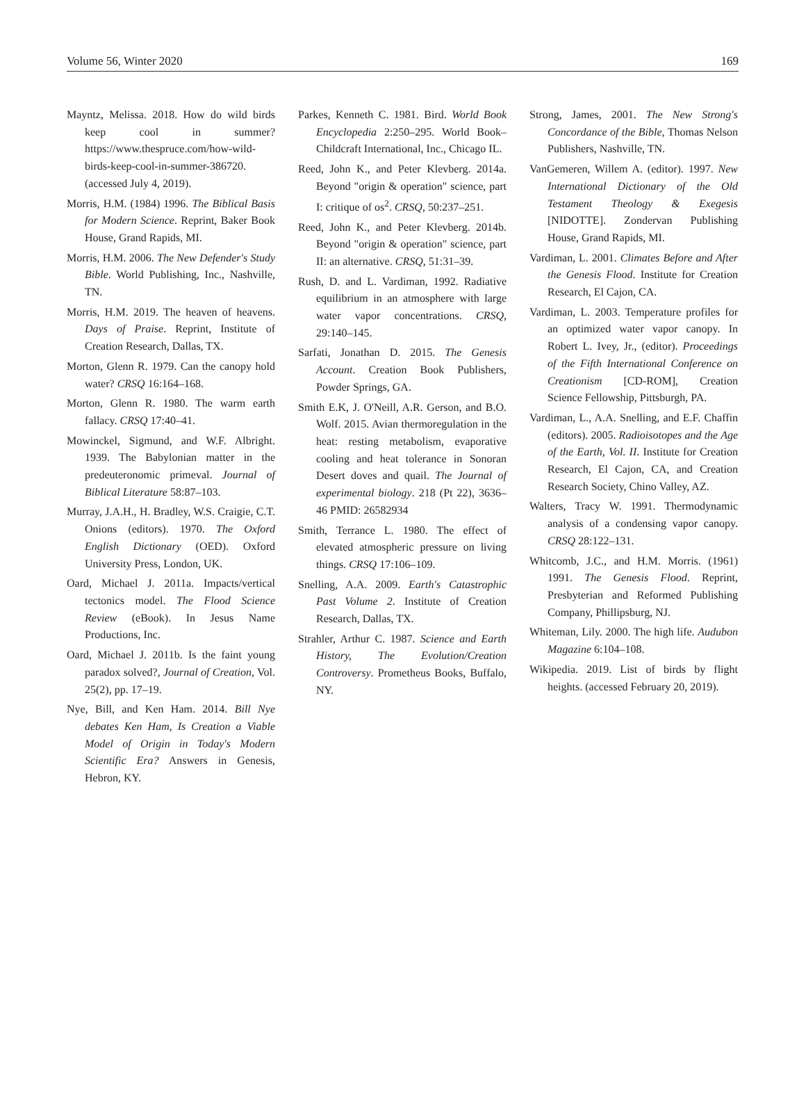Volume 56, Winter 2020 169
Mayntz, Melissa. 2018. How do wild birds keep cool in summer? https://www.thespruce.com/how-wild-birds-keep-cool-in-summer-386720. (accessed July 4, 2019).
Morris, H.M. (1984) 1996. The Biblical Basis for Modern Science. Reprint, Baker Book House, Grand Rapids, MI.
Morris, H.M. 2006. The New Defender's Study Bible. World Publishing, Inc., Nashville, TN.
Morris, H.M. 2019. The heaven of heavens. Days of Praise. Reprint, Institute of Creation Research, Dallas, TX.
Morton, Glenn R. 1979. Can the canopy hold water? CRSQ 16:164–168.
Morton, Glenn R. 1980. The warm earth fallacy. CRSQ 17:40–41.
Mowinckel, Sigmund, and W.F. Albright. 1939. The Babylonian matter in the predeuteronomic primeval. Journal of Biblical Literature 58:87–103.
Murray, J.A.H., H. Bradley, W.S. Craigie, C.T. Onions (editors). 1970. The Oxford English Dictionary (OED). Oxford University Press, London, UK.
Oard, Michael J. 2011a. Impacts/vertical tectonics model. The Flood Science Review (eBook). In Jesus Name Productions, Inc.
Oard, Michael J. 2011b. Is the faint young paradox solved?, Journal of Creation, Vol. 25(2), pp. 17–19.
Nye, Bill, and Ken Ham. 2014. Bill Nye debates Ken Ham, Is Creation a Viable Model of Origin in Today's Modern Scientific Era? Answers in Genesis, Hebron, KY.
Parkes, Kenneth C. 1981. Bird. World Book Encyclopedia 2:250–295. World Book–Childcraft International, Inc., Chicago IL.
Reed, John K., and Peter Klevberg. 2014a. Beyond "origin & operation" science, part I: critique of os<sup>2</sup>. CRSQ, 50:237–251.
Reed, John K., and Peter Klevberg. 2014b. Beyond "origin & operation" science, part II: an alternative. CRSQ, 51:31–39.
Rush, D. and L. Vardiman, 1992. Radiative equilibrium in an atmosphere with large water vapor concentrations. CRSQ, 29:140–145.
Sarfati, Jonathan D. 2015. The Genesis Account. Creation Book Publishers, Powder Springs, GA.
Smith E.K, J. O'Neill, A.R. Gerson, and B.O. Wolf. 2015. Avian thermoregulation in the heat: resting metabolism, evaporative cooling and heat tolerance in Sonoran Desert doves and quail. The Journal of experimental biology. 218 (Pt 22), 3636–46 PMID: 26582934
Smith, Terrance L. 1980. The effect of elevated atmospheric pressure on living things. CRSQ 17:106–109.
Snelling, A.A. 2009. Earth's Catastrophic Past Volume 2. Institute of Creation Research, Dallas, TX.
Strahler, Arthur C. 1987. Science and Earth History, The Evolution/Creation Controversy. Prometheus Books, Buffalo, NY.
Strong, James, 2001. The New Strong's Concordance of the Bible, Thomas Nelson Publishers, Nashville, TN.
VanGemeren, Willem A. (editor). 1997. New International Dictionary of the Old Testament Theology & Exegesis [NIDOTTE]. Zondervan Publishing House, Grand Rapids, MI.
Vardiman, L. 2001. Climates Before and After the Genesis Flood. Institute for Creation Research, El Cajon, CA.
Vardiman, L. 2003. Temperature profiles for an optimized water vapor canopy. In Robert L. Ivey, Jr., (editor). Proceedings of the Fifth International Conference on Creationism [CD-ROM], Creation Science Fellowship, Pittsburgh, PA.
Vardiman, L., A.A. Snelling, and E.F. Chaffin (editors). 2005. Radioisotopes and the Age of the Earth, Vol. II. Institute for Creation Research, El Cajon, CA, and Creation Research Society, Chino Valley, AZ.
Walters, Tracy W. 1991. Thermodynamic analysis of a condensing vapor canopy. CRSQ 28:122–131.
Whitcomb, J.C., and H.M. Morris. (1961) 1991. The Genesis Flood. Reprint, Presbyterian and Reformed Publishing Company, Phillipsburg, NJ.
Whiteman, Lily. 2000. The high life. Audubon Magazine 6:104–108.
Wikipedia. 2019. List of birds by flight heights. (accessed February 20, 2019).